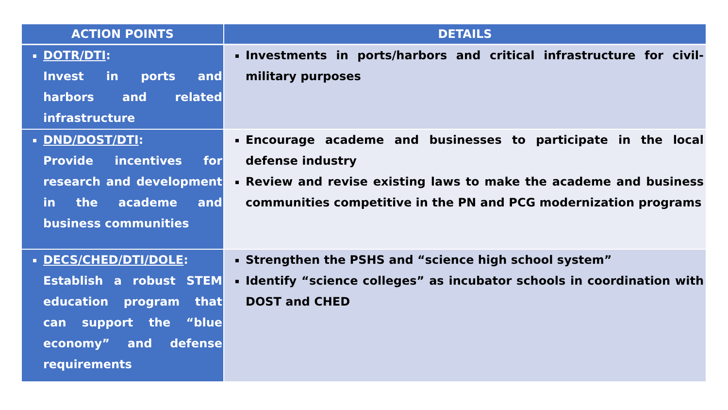| ACTION POINTS | DETAILS |
| --- | --- |
| DOTR/DTI : Invest in ports and harbors and related infrastructure | Investments in ports/harbors and critical infrastructure for civil-military purposes |
| DND/DOST/DTI : Provide incentives for research and development in the academe and business communities | Encourage academe and businesses to participate in the local defense industry Review and revise existing laws to make the academe and business communities competitive in the PN and PCG modernization programs |
| DECS/CHED/DTI/DOLE : Establish a robust STEM education program that can support the “blue economy” and defense requirements | Strengthen the PSHS and “science high school system” Identify “science colleges” as incubator schools in coordination with DOST and CHED |